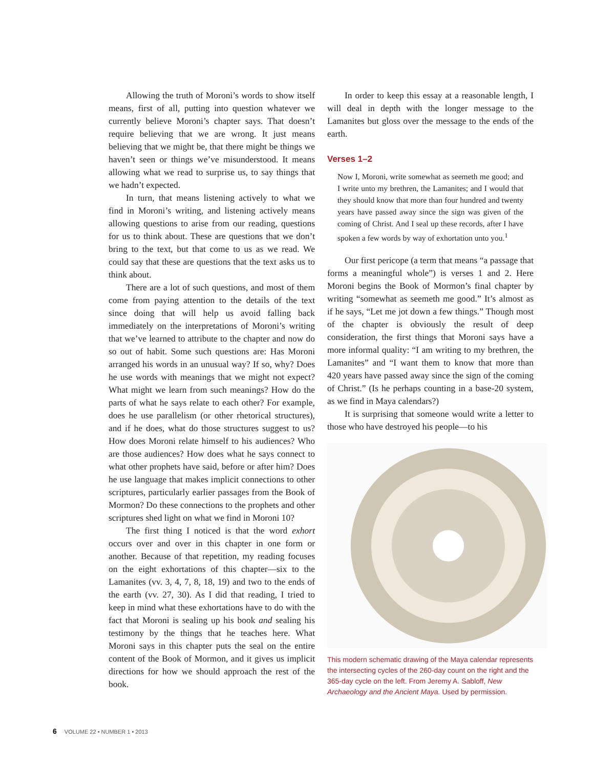Allowing the truth of Moroni’s words to show itself means, first of all, putting into question whatever we currently believe Moroni’s chapter says. That doesn’t require believing that we are wrong. It just means believing that we might be, that there might be things we haven’t seen or things we’ve misunderstood. It means allowing what we read to surprise us, to say things that we hadn’t expected.
In turn, that means listening actively to what we find in Moroni’s writing, and listening actively means allowing questions to arise from our reading, questions for us to think about. These are questions that we don’t bring to the text, but that come to us as we read. We could say that these are questions that the text asks us to think about.
There are a lot of such questions, and most of them come from paying attention to the details of the text since doing that will help us avoid falling back immediately on the interpretations of Moroni’s writing that we’ve learned to attribute to the chapter and now do so out of habit. Some such questions are: Has Moroni arranged his words in an unusual way? If so, why? Does he use words with meanings that we might not expect? What might we learn from such meanings? How do the parts of what he says relate to each other? For example, does he use parallelism (or other rhetorical structures), and if he does, what do those structures suggest to us? How does Moroni relate himself to his audiences? Who are those audiences? How does what he says connect to what other prophets have said, before or after him? Does he use language that makes implicit connections to other scriptures, particularly earlier passages from the Book of Mormon? Do these connections to the prophets and other scriptures shed light on what we find in Moroni 10?
The first thing I noticed is that the word exhort occurs over and over in this chapter in one form or another. Because of that repetition, my reading focuses on the eight exhortations of this chapter—six to the Lamanites (vv. 3, 4, 7, 8, 18, 19) and two to the ends of the earth (vv. 27, 30). As I did that reading, I tried to keep in mind what these exhortations have to do with the fact that Moroni is sealing up his book and sealing his testimony by the things that he teaches here. What Moroni says in this chapter puts the seal on the entire content of the Book of Mormon, and it gives us implicit directions for how we should approach the rest of the book.
In order to keep this essay at a reasonable length, I will deal in depth with the longer message to the Lamanites but gloss over the message to the ends of the earth.
Verses 1–2
Now I, Moroni, write somewhat as seemeth me good; and I write unto my brethren, the Lamanites; and I would that they should know that more than four hundred and twenty years have passed away since the sign was given of the coming of Christ. And I seal up these records, after I have spoken a few words by way of exhortation unto you.<sup>1</sup>
Our first pericope (a term that means “a passage that forms a meaningful whole”) is verses 1 and 2. Here Moroni begins the Book of Mormon’s final chapter by writing “somewhat as seemeth me good.” It’s almost as if he says, “Let me jot down a few things.” Though most of the chapter is obviously the result of deep consideration, the first things that Moroni says have a more informal quality: “I am writing to my brethren, the Lamanites” and “I want them to know that more than 420 years have passed away since the sign of the coming of Christ.” (Is he perhaps counting in a base-20 system, as we find in Maya calendars?)
It is surprising that someone would write a letter to those who have destroyed his people—to his
This modern schematic drawing of the Maya calendar represents the intersecting cycles of the 260-day count on the right and the 365-day cycle on the left. From Jeremy A. Sabloff, New Archaeology and the Ancient Maya. Used by permission.
6 VOLUME 22 • NUMBER 1 • 2013